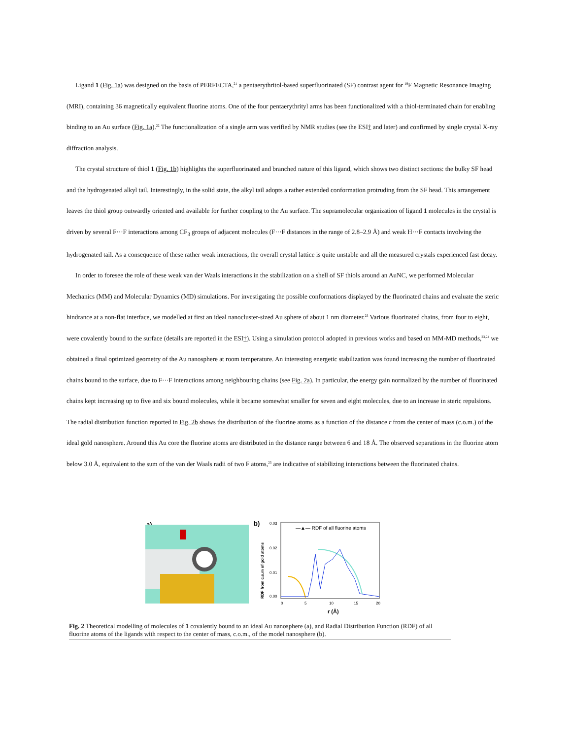Ligand 1 (Fig. 1a) was designed on the basis of PERFECTA,<sup>21</sup> a pentaerythritol-based superfluorinated (SF) contrast agent for <sup>19</sup>F Magnetic Resonance Imaging (MRI), containing 36 magnetically equivalent fluorine atoms. One of the four pentaerythrityl arms has been functionalized with a thiol-terminated chain for enabling binding to an Au surface (Fig. 1a).<sup>22</sup> The functionalization of a single arm was verified by NMR studies (see the ESI† and later) and confirmed by single crystal X-ray diffraction analysis.
The crystal structure of thiol 1 (Fig. 1b) highlights the superfluorinated and branched nature of this ligand, which shows two distinct sections: the bulky SF head and the hydrogenated alkyl tail. Interestingly, in the solid state, the alkyl tail adopts a rather extended conformation protruding from the SF head. This arrangement leaves the thiol group outwardly oriented and available for further coupling to the Au surface. The supramolecular organization of ligand 1 molecules in the crystal is driven by several F···F interactions among CF<sub>3</sub> groups of adjacent molecules (F···F distances in the range of 2.8–2.9 Å) and weak H···F contacts involving the hydrogenated tail. As a consequence of these rather weak interactions, the overall crystal lattice is quite unstable and all the measured crystals experienced fast decay.
In order to foresee the role of these weak van der Waals interactions in the stabilization on a shell of SF thiols around an AuNC, we performed Molecular Mechanics (MM) and Molecular Dynamics (MD) simulations. For investigating the possible conformations displayed by the fluorinated chains and evaluate the steric hindrance at a non-flat interface, we modelled at first an ideal nanocluster-sized Au sphere of about 1 nm diameter.<sup>23</sup> Various fluorinated chains, from four to eight, were covalently bound to the surface (details are reported in the ESI†). Using a simulation protocol adopted in previous works and based on MM-MD methods,<sup>23,24</sup> we obtained a final optimized geometry of the Au nanosphere at room temperature. An interesting energetic stabilization was found increasing the number of fluorinated chains bound to the surface, due to F···F interactions among neighbouring chains (see Fig. 2a). In particular, the energy gain normalized by the number of fluorinated chains kept increasing up to five and six bound molecules, while it became somewhat smaller for seven and eight molecules, due to an increase in steric repulsions. The radial distribution function reported in Fig. 2b shows the distribution of the fluorine atoms as a function of the distance r from the center of mass (c.o.m.) of the ideal gold nanosphere. Around this Au core the fluorine atoms are distributed in the distance range between 6 and 18 Å. The observed separations in the fluorine atom below 3.0 Å, equivalent to the sum of the van der Waals radii of two F atoms,<sup>25</sup> are indicative of stabilizing interactions between the fluorinated chains.
a)
b)
—▲— RDF of all fluorine atoms
0.03
0.02
0.01
0.00
0
5
10
15
20
r (Å)
RDF from c.o.m of gold atoms
Fig. 2 Theoretical modelling of molecules of 1 covalently bound to an ideal Au nanosphere (a), and Radial Distribution Function (RDF) of all fluorine atoms of the ligands with respect to the center of mass, c.o.m., of the model nanosphere (b).